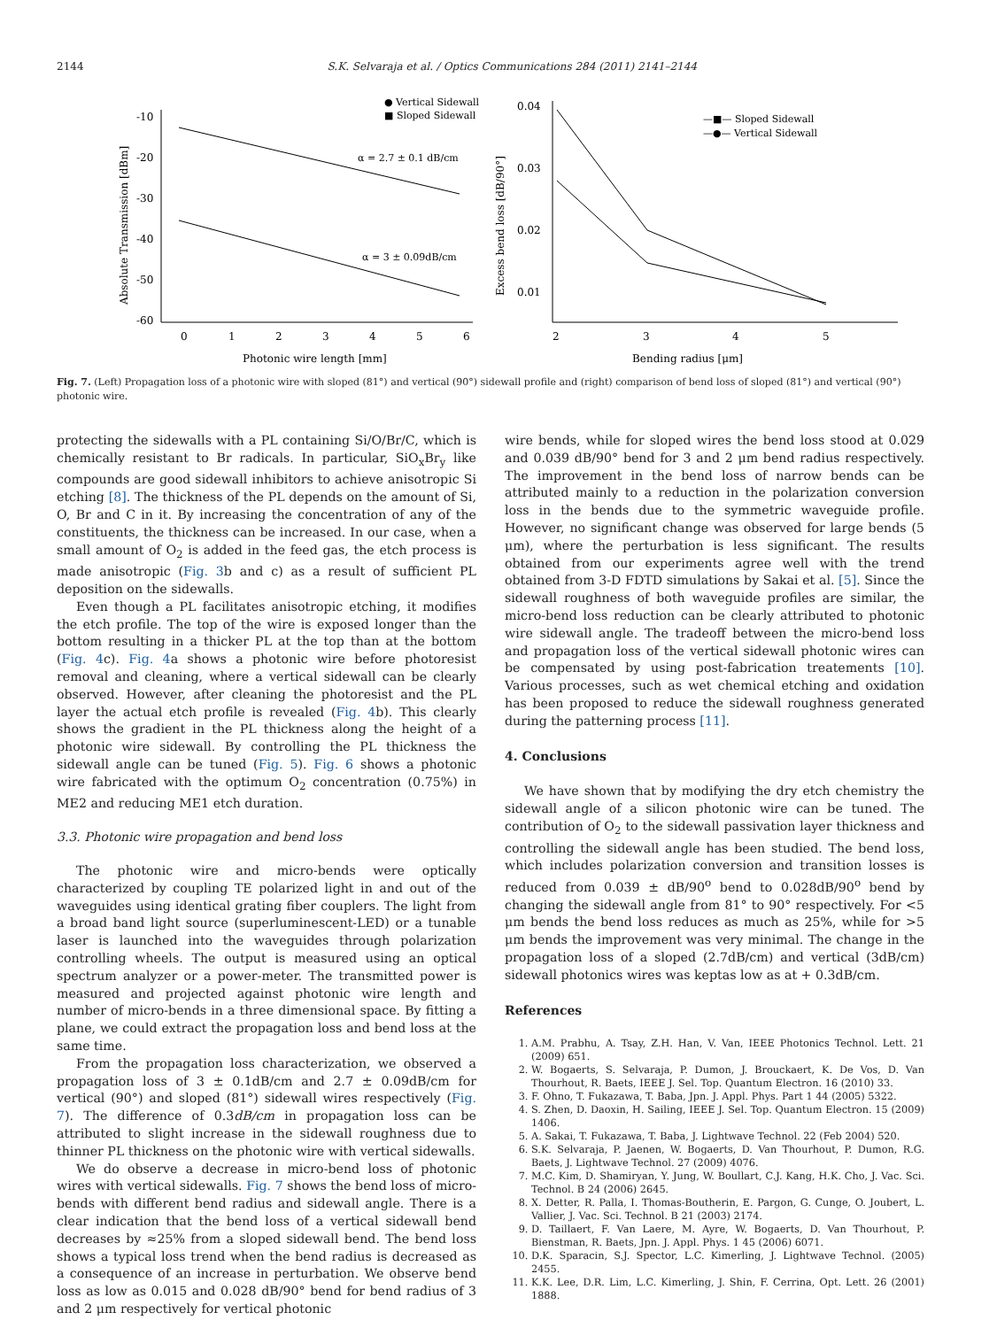2144 S.K. Selvaraja et al. / Optics Communications 284 (2011) 2141–2144
-10
-20
-30
-40
-50
-60
0
1
2
3
4
5
6
α = 2.7 ± 0.1 dB/cm
α = 3 ± 0.09dB/cm
● Vertical Sidewall
■ Sloped Sidewall
Photonic wire length [mm]
Absolute Transmission [dBm]
0.04
0.03
0.02
0.01
2
3
4
5
—■— Sloped Sidewall
—●— Vertical Sidewall
Bending radius [μm]
Excess bend loss [dB/90°]
Fig. 7. (Left) Propagation loss of a photonic wire with sloped (81°) and vertical (90°) sidewall profile and (right) comparison of bend loss of sloped (81°) and vertical (90°) photonic wire.
protecting the sidewalls with a PL containing Si/O/Br/C, which is chemically resistant to Br radicals. In particular, SiO<sub>x</sub>Br<sub>y</sub> like compounds are good sidewall inhibitors to achieve anisotropic Si etching [8]. The thickness of the PL depends on the amount of Si, O, Br and C in it. By increasing the concentration of any of the constituents, the thickness can be increased. In our case, when a small amount of O<sub>2</sub> is added in the feed gas, the etch process is made anisotropic (Fig. 3b and c) as a result of sufficient PL deposition on the sidewalls.
Even though a PL facilitates anisotropic etching, it modifies the etch profile. The top of the wire is exposed longer than the bottom resulting in a thicker PL at the top than at the bottom (Fig. 4c). Fig. 4a shows a photonic wire before photoresist removal and cleaning, where a vertical sidewall can be clearly observed. However, after cleaning the photoresist and the PL layer the actual etch profile is revealed (Fig. 4b). This clearly shows the gradient in the PL thickness along the height of a photonic wire sidewall. By controlling the PL thickness the sidewall angle can be tuned (Fig. 5). Fig. 6 shows a photonic wire fabricated with the optimum O<sub>2</sub> concentration (0.75%) in ME2 and reducing ME1 etch duration.
3.3. Photonic wire propagation and bend loss
The photonic wire and micro-bends were optically characterized by coupling TE polarized light in and out of the waveguides using identical grating fiber couplers. The light from a broad band light source (superluminescent-LED) or a tunable laser is launched into the waveguides through polarization controlling wheels. The output is measured using an optical spectrum analyzer or a power-meter. The transmitted power is measured and projected against photonic wire length and number of micro-bends in a three dimensional space. By fitting a plane, we could extract the propagation loss and bend loss at the same time.
From the propagation loss characterization, we observed a propagation loss of 3 ± 0.1dB/cm and 2.7 ± 0.09dB/cm for vertical (90°) and sloped (81°) sidewall wires respectively (Fig. 7). The difference of 0.3dB/cm in propagation loss can be attributed to slight increase in the sidewall roughness due to thinner PL thickness on the photonic wire with vertical sidewalls.
We do observe a decrease in micro-bend loss of photonic wires with vertical sidewalls. Fig. 7 shows the bend loss of micro-bends with different bend radius and sidewall angle. There is a clear indication that the bend loss of a vertical sidewall bend decreases by ≈25% from a sloped sidewall bend. The bend loss shows a typical loss trend when the bend radius is decreased as a consequence of an increase in perturbation. We observe bend loss as low as 0.015 and 0.028 dB/90° bend for bend radius of 3 and 2 μm respectively for vertical photonic
wire bends, while for sloped wires the bend loss stood at 0.029 and 0.039 dB/90° bend for 3 and 2 μm bend radius respectively. The improvement in the bend loss of narrow bends can be attributed mainly to a reduction in the polarization conversion loss in the bends due to the symmetric waveguide profile. However, no significant change was observed for large bends (5 μm), where the perturbation is less significant. The results obtained from our experiments agree well with the trend obtained from 3-D FDTD simulations by Sakai et al. [5]. Since the sidewall roughness of both waveguide profiles are similar, the micro-bend loss reduction can be clearly attributed to photonic wire sidewall angle. The tradeoff between the micro-bend loss and propagation loss of the vertical sidewall photonic wires can be compensated by using post-fabrication treatements [10]. Various processes, such as wet chemical etching and oxidation has been proposed to reduce the sidewall roughness generated during the patterning process [11].
4. Conclusions
We have shown that by modifying the dry etch chemistry the sidewall angle of a silicon photonic wire can be tuned. The contribution of O<sub>2</sub> to the sidewall passivation layer thickness and controlling the sidewall angle has been studied. The bend loss, which includes polarization conversion and transition losses is reduced from 0.039 ± dB/90<sup>o</sup> bend to 0.028dB/90<sup>o</sup> bend by changing the sidewall angle from 81° to 90° respectively. For <5 μm bends the bend loss reduces as much as 25%, while for >5 μm bends the improvement was very minimal. The change in the propagation loss of a sloped (2.7dB/cm) and vertical (3dB/cm) sidewall photonics wires was keptas low as at + 0.3dB/cm.
References
1. A.M. Prabhu, A. Tsay, Z.H. Han, V. Van, IEEE Photonics Technol. Lett. 21 (2009) 651.
2. W. Bogaerts, S. Selvaraja, P. Dumon, J. Brouckaert, K. De Vos, D. Van Thourhout, R. Baets, IEEE J. Sel. Top. Quantum Electron. 16 (2010) 33.
3. F. Ohno, T. Fukazawa, T. Baba, Jpn. J. Appl. Phys. Part 1 44 (2005) 5322.
4. S. Zhen, D. Daoxin, H. Sailing, IEEE J. Sel. Top. Quantum Electron. 15 (2009) 1406.
5. A. Sakai, T. Fukazawa, T. Baba, J. Lightwave Technol. 22 (Feb 2004) 520.
6. S.K. Selvaraja, P. Jaenen, W. Bogaerts, D. Van Thourhout, P. Dumon, R.G. Baets, J. Lightwave Technol. 27 (2009) 4076.
7. M.C. Kim, D. Shamiryan, Y. Jung, W. Boullart, C.J. Kang, H.K. Cho, J. Vac. Sci. Technol. B 24 (2006) 2645.
8. X. Detter, R. Palla, I. Thomas-Boutherin, E. Pargon, G. Cunge, O. Joubert, L. Vallier, J. Vac. Sci. Technol. B 21 (2003) 2174.
9. D. Taillaert, F. Van Laere, M. Ayre, W. Bogaerts, D. Van Thourhout, P. Bienstman, R. Baets, Jpn. J. Appl. Phys. 1 45 (2006) 6071.
10. D.K. Sparacin, S.J. Spector, L.C. Kimerling, J. Lightwave Technol. (2005) 2455.
11. K.K. Lee, D.R. Lim, L.C. Kimerling, J. Shin, F. Cerrina, Opt. Lett. 26 (2001) 1888.